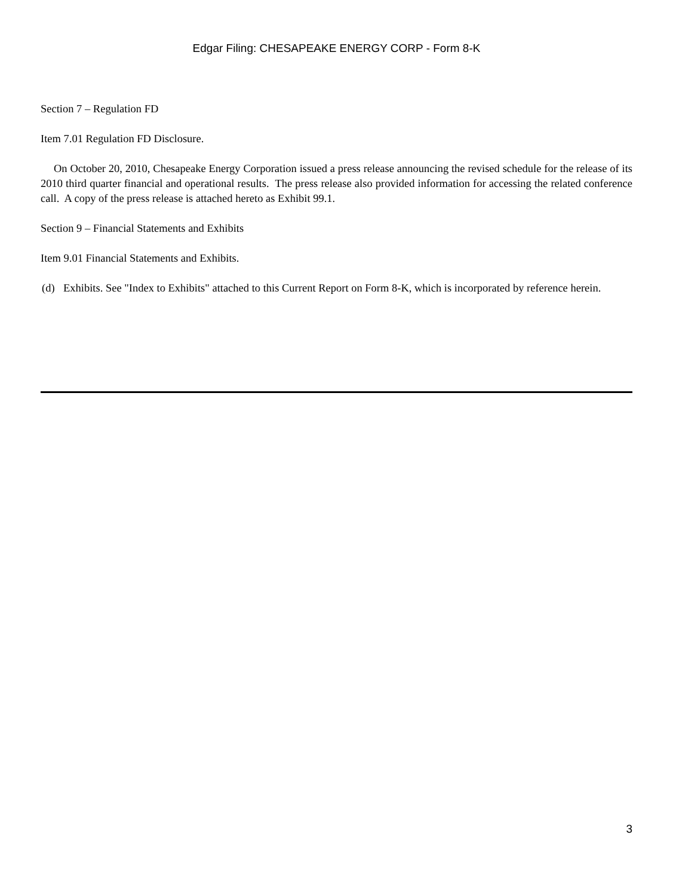Edgar Filing: CHESAPEAKE ENERGY CORP - Form 8-K
Section 7 – Regulation FD
Item 7.01 Regulation FD Disclosure.
On October 20, 2010, Chesapeake Energy Corporation issued a press release announcing the revised schedule for the release of its 2010 third quarter financial and operational results. The press release also provided information for accessing the related conference call. A copy of the press release is attached hereto as Exhibit 99.1.
Section 9 – Financial Statements and Exhibits
Item 9.01 Financial Statements and Exhibits.
(d) Exhibits. See "Index to Exhibits" attached to this Current Report on Form 8-K, which is incorporated by reference herein.
3